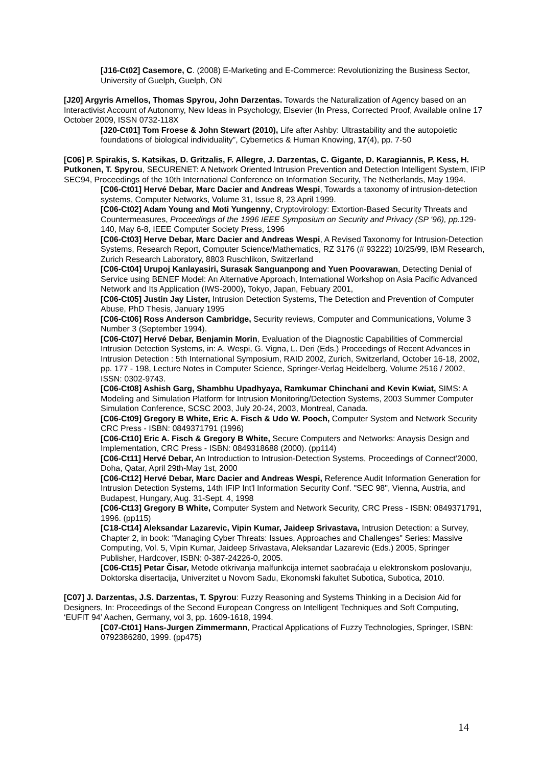[J16-Ct02] Casemore, C. (2008) E-Marketing and E-Commerce: Revolutionizing the Business Sector, University of Guelph, Guelph, ON
[J20] Argyris Arnellos, Thomas Spyrou, John Darzentas. Towards the Naturalization of Agency based on an Interactivist Account of Autonomy, New Ideas in Psychology, Elsevier (In Press, Corrected Proof, Available online 17 October 2009, ISSN 0732-118X
[J20-Ct01] Tom Froese & John Stewart (2010), Life after Ashby: Ultrastability and the autopoietic foundations of biological individuality”, Cybernetics & Human Knowing, 17(4), pp. 7-50
[C06] P. Spirakis, S. Katsikas, D. Gritzalis, F. Allegre, J. Darzentas, C. Gigante, D. Karagiannis, P. Kess, H. Putkonen, T. Spyrou, SECURENET: A Network Oriented Intrusion Prevention and Detection Intelligent System, IFIP SEC94, Proceedings of the 10th International Conference on Information Security, The Netherlands, May 1994.
[C06-Ct01] Hervé Debar, Marc Dacier and Andreas Wespi, Towards a taxonomy of intrusion-detection systems, Computer Networks, Volume 31, Issue 8, 23 April 1999.
[C06-Ct02] Adam Young and Moti Yungenny, Cryptovirology: Extortion-Based Security Threats and Countermeasures, Proceedings of the 1996 IEEE Symposium on Security and Privacy (SP '96), pp.129-140, May 6-8, IEEE Computer Society Press, 1996
[C06-Ct03] Herve Debar, Marc Dacier and Andreas Wespi, A Revised Taxonomy for Intrusion-Detection Systems, Research Report, Computer Science/Mathematics, RZ 3176 (# 93222) 10/25/99, IBM Research, Zurich Research Laboratory, 8803 Ruschlikon, Switzerland
[C06-Ct04] Urupoj Kanlayasiri, Surasak Sanguanpong and Yuen Poovarawan, Detecting Denial of Service using BENEF Model: An Alternative Approach, International Workshop on Asia Pacific Advanced Network and Its Application (IWS-2000), Tokyo, Japan, Febuary 2001,
[C06-Ct05] Justin Jay Lister, Intrusion Detection Systems, The Detection and Prevention of Computer Abuse, PhD Thesis, January 1995
[C06-Ct06] Ross Anderson Cambridge, Security reviews, Computer and Communications, Volume 3 Number 3 (September 1994).
[C06-Ct07] Hervé Debar, Benjamin Morin, Evaluation of the Diagnostic Capabilities of Commercial Intrusion Detection Systems, in: A. Wespi, G. Vigna, L. Deri (Eds.) Proceedings of Recent Advances in Intrusion Detection : 5th International Symposium, RAID 2002, Zurich, Switzerland, October 16-18, 2002, pp. 177 - 198, Lecture Notes in Computer Science, Springer-Verlag Heidelberg, Volume 2516 / 2002, ISSN: 0302-9743.
[C06-Ct08] Ashish Garg, Shambhu Upadhyaya, Ramkumar Chinchani and Kevin Kwiat, SIMS: A Modeling and Simulation Platform for Intrusion Monitoring/Detection Systems, 2003 Summer Computer Simulation Conference, SCSC 2003, July 20-24, 2003, Montreal, Canada.
[C06-Ct09] Gregory B White, Eric A. Fisch & Udo W. Pooch, Computer System and Network Security CRC Press - ISBN: 0849371791 (1996)
[C06-Ct10] Eric A. Fisch & Gregory B White, Secure Computers and Networks: Anaysis Design and Implementation, CRC Press - ISBN: 0849318688 (2000). (pp114)
[C06-Ct11] Hervé Debar, An Introduction to Intrusion-Detection Systems, Proceedings of Connect’2000, Doha, Qatar, April 29th-May 1st, 2000
[C06-Ct12] Hervé Debar, Marc Dacier and Andreas Wespi, Reference Audit Information Generation for Intrusion Detection Systems, 14th IFIP Int'l Information Security Conf. "SEC 98", Vienna, Austria, and Budapest, Hungary, Aug. 31-Sept. 4, 1998
[C06-Ct13] Gregory B White, Computer System and Network Security, CRC Press - ISBN: 0849371791, 1996. (pp115)
[C18-Ct14] Aleksandar Lazarevic, Vipin Kumar, Jaideep Srivastava, Intrusion Detection: a Survey, Chapter 2, in book: "Managing Cyber Threats: Issues, Approaches and Challenges" Series: Massive Computing, Vol. 5, Vipin Kumar, Jaideep Srivastava, Aleksandar Lazarevic (Eds.) 2005, Springer Publisher, Hardcover, ISBN: 0-387-24226-0, 2005.
[C06-Ct15] Petar Čisar, Metode otkrivanja malfunkcija internet saobraćaja u elektronskom poslovanju, Doktorska disertacija, Univerzitet u Novom Sadu, Ekonomski fakultet Subotica, Subotica, 2010.
[C07] J. Darzentas, J.S. Darzentas, T. Spyrou: Fuzzy Reasoning and Systems Thinking in a Decision Aid for Designers, In: Proceedings of the Second European Congress on Intelligent Techniques and Soft Computing, ‘EUFIT 94’ Aachen, Germany, vol 3, pp. 1609-1618, 1994.
[C07-Ct01] Hans-Jurgen Zimmermann, Practical Applications of Fuzzy Technologies, Springer, ISBN: 0792386280, 1999. (pp475)
14